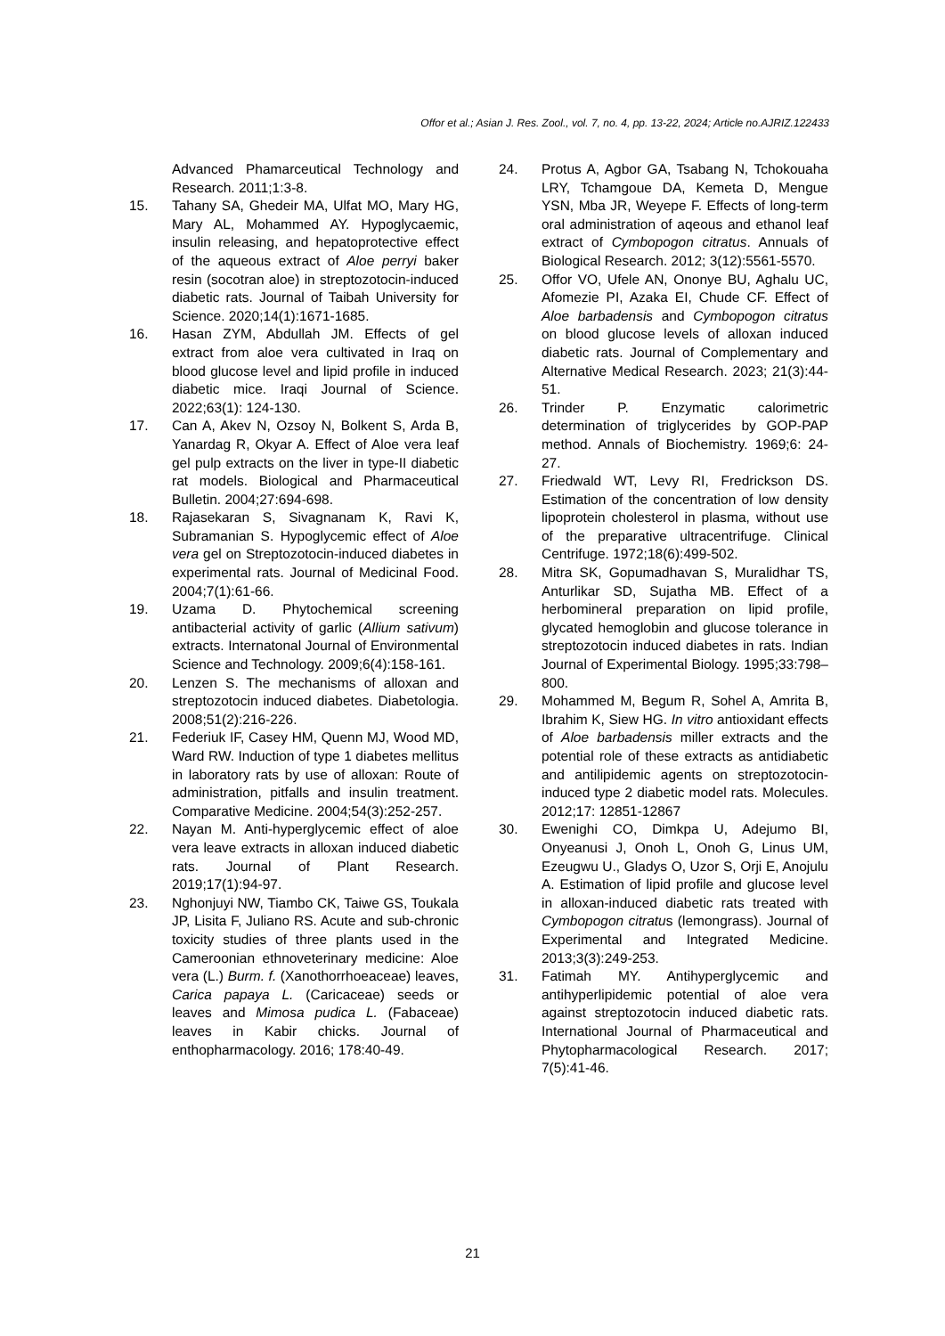Offor et al.; Asian J. Res. Zool., vol. 7, no. 4, pp. 13-22, 2024; Article no.AJRIZ.122433
Advanced Phamarceutical Technology and Research. 2011;1:3-8.
15. Tahany SA, Ghedeir MA, Ulfat MO, Mary HG, Mary AL, Mohammed AY. Hypoglycaemic, insulin releasing, and hepatoprotective effect of the aqueous extract of Aloe perryi baker resin (socotran aloe) in streptozotocin-induced diabetic rats. Journal of Taibah University for Science. 2020;14(1):1671-1685.
16. Hasan ZYM, Abdullah JM. Effects of gel extract from aloe vera cultivated in Iraq on blood glucose level and lipid profile in induced diabetic mice. Iraqi Journal of Science. 2022;63(1): 124-130.
17. Can A, Akev N, Ozsoy N, Bolkent S, Arda B, Yanardag R, Okyar A. Effect of Aloe vera leaf gel pulp extracts on the liver in type-II diabetic rat models. Biological and Pharmaceutical Bulletin. 2004;27:694-698.
18. Rajasekaran S, Sivagnanam K, Ravi K, Subramanian S. Hypoglycemic effect of Aloe vera gel on Streptozotocin-induced diabetes in experimental rats. Journal of Medicinal Food. 2004;7(1):61-66.
19. Uzama D. Phytochemical screening antibacterial activity of garlic (Allium sativum) extracts. Internatonal Journal of Environmental Science and Technology. 2009;6(4):158-161.
20. Lenzen S. The mechanisms of alloxan and streptozotocin induced diabetes. Diabetologia. 2008;51(2):216-226.
21. Federiuk IF, Casey HM, Quenn MJ, Wood MD, Ward RW. Induction of type 1 diabetes mellitus in laboratory rats by use of alloxan: Route of administration, pitfalls and insulin treatment. Comparative Medicine. 2004;54(3):252-257.
22. Nayan M. Anti-hyperglycemic effect of aloe vera leave extracts in alloxan induced diabetic rats. Journal of Plant Research. 2019;17(1):94-97.
23. Nghonjuyi NW, Tiambo CK, Taiwe GS, Toukala JP, Lisita F, Juliano RS. Acute and sub-chronic toxicity studies of three plants used in the Cameroonian ethnoveterinary medicine: Aloe vera (L.) Burm. f. (Xanothorrhoeaceae) leaves, Carica papaya L. (Caricaceae) seeds or leaves and Mimosa pudica L. (Fabaceae) leaves in Kabir chicks. Journal of enthopharmacology. 2016; 178:40-49.
24. Protus A, Agbor GA, Tsabang N, Tchokouaha LRY, Tchamgoue DA, Kemeta D, Mengue YSN, Mba JR, Weyepe F. Effects of long-term oral administration of aqeous and ethanol leaf extract of Cymbopogon citratus. Annuals of Biological Research. 2012; 3(12):5561-5570.
25. Offor VO, Ufele AN, Ononye BU, Aghalu UC, Afomezie PI, Azaka EI, Chude CF. Effect of Aloe barbadensis and Cymbopogon citratus on blood glucose levels of alloxan induced diabetic rats. Journal of Complementary and Alternative Medical Research. 2023; 21(3):44-51.
26. Trinder P. Enzymatic calorimetric determination of triglycerides by GOP-PAP method. Annals of Biochemistry. 1969;6: 24-27.
27. Friedwald WT, Levy RI, Fredrickson DS. Estimation of the concentration of low density lipoprotein cholesterol in plasma, without use of the preparative ultracentrifuge. Clinical Centrifuge. 1972;18(6):499-502.
28. Mitra SK, Gopumadhavan S, Muralidhar TS, Anturlikar SD, Sujatha MB. Effect of a herbomineral preparation on lipid profile, glycated hemoglobin and glucose tolerance in streptozotocin induced diabetes in rats. Indian Journal of Experimental Biology. 1995;33:798–800.
29. Mohammed M, Begum R, Sohel A, Amrita B, Ibrahim K, Siew HG. In vitro antioxidant effects of Aloe barbadensis miller extracts and the potential role of these extracts as antidiabetic and antilipidemic agents on streptozotocin-induced type 2 diabetic model rats. Molecules. 2012;17: 12851-12867
30. Ewenighi CO, Dimkpa U, Adejumo BI, Onyeanusi J, Onoh L, Onoh G, Linus UM, Ezeugwu U., Gladys O, Uzor S, Orji E, Anojulu A. Estimation of lipid profile and glucose level in alloxan-induced diabetic rats treated with Cymbopogon citratus (lemongrass). Journal of Experimental and Integrated Medicine. 2013;3(3):249-253.
31. Fatimah MY. Antihyperglycemic and antihyperlipidemic potential of aloe vera against streptozotocin induced diabetic rats. International Journal of Pharmaceutical and Phytopharmacological Research. 2017; 7(5):41-46.
21